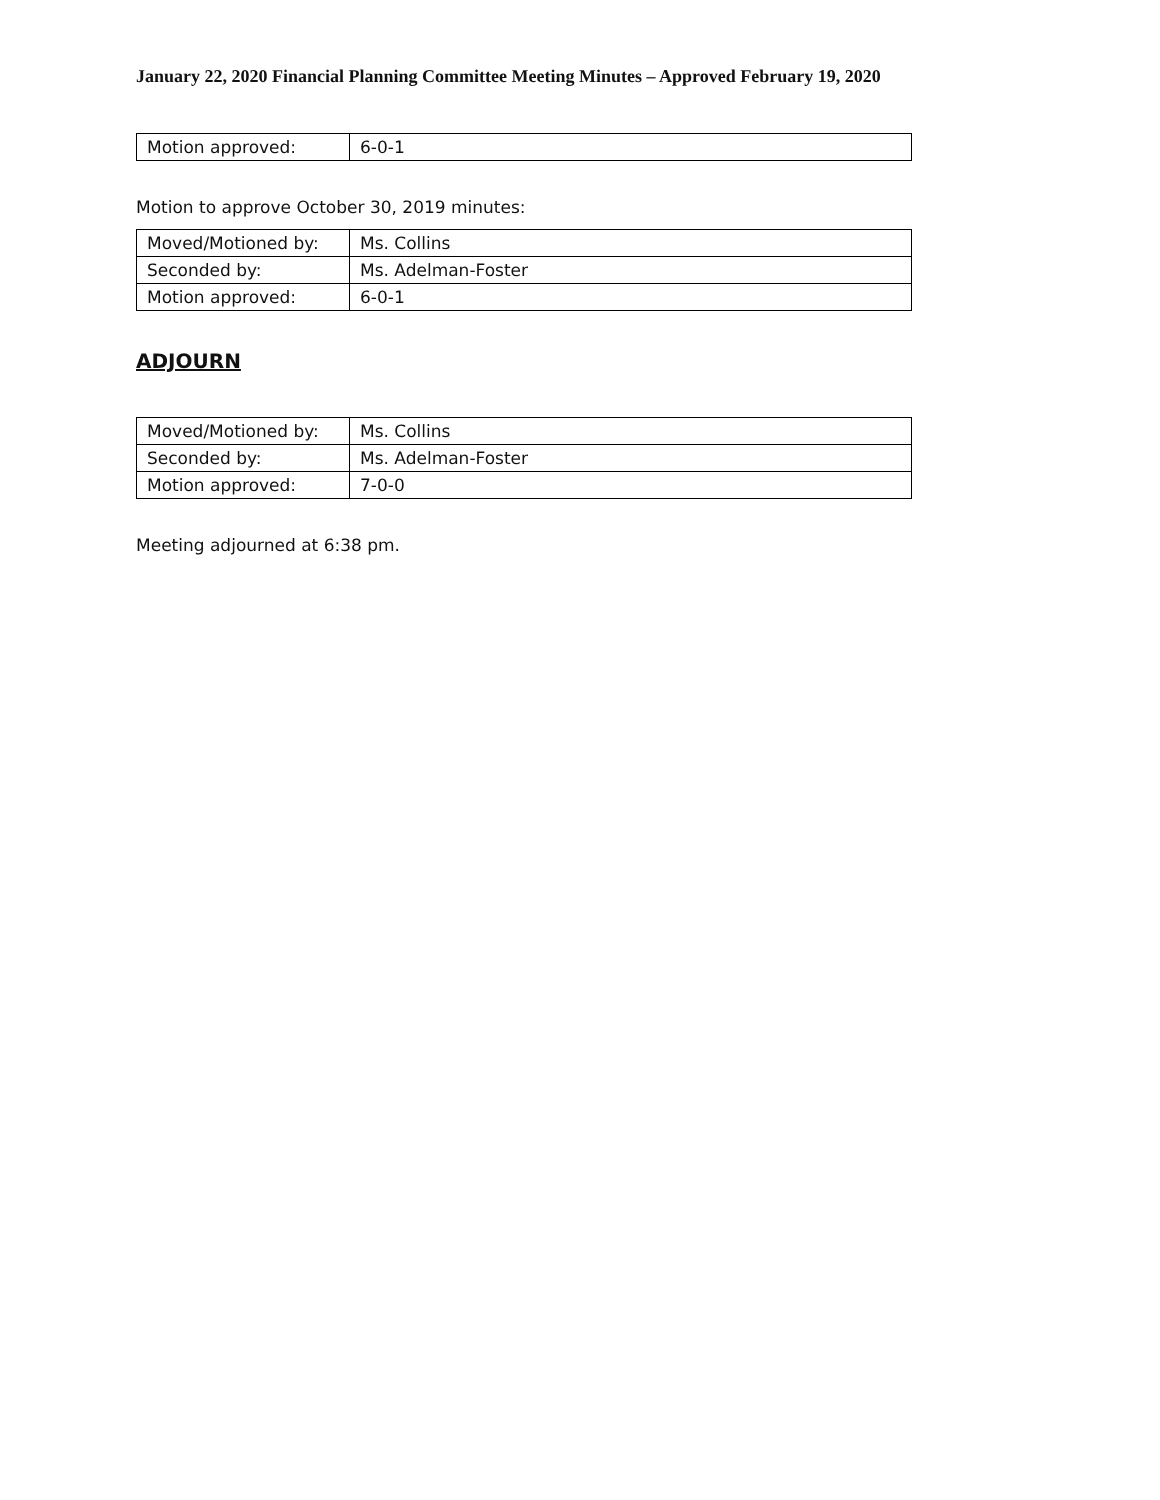January 22, 2020 Financial Planning Committee Meeting Minutes – Approved February 19, 2020
| Motion approved: | 6-0-1 |
Motion to approve October 30, 2019 minutes:
| Moved/Motioned by: | Ms. Collins |
| Seconded by: | Ms. Adelman-Foster |
| Motion approved: | 6-0-1 |
ADJOURN
| Moved/Motioned by: | Ms. Collins |
| Seconded by: | Ms. Adelman-Foster |
| Motion approved: | 7-0-0 |
Meeting adjourned at 6:38 pm.